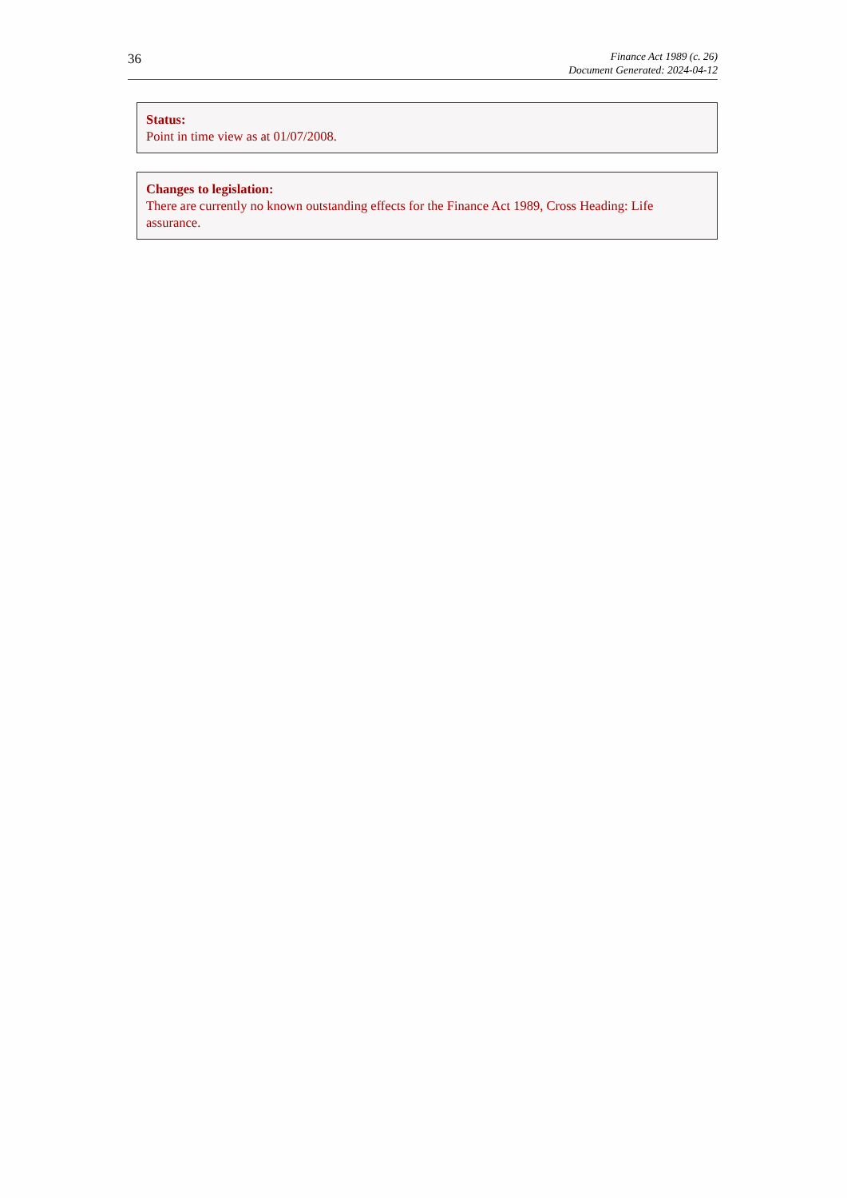36
Finance Act 1989 (c. 26)
Document Generated: 2024-04-12
Status:
Point in time view as at 01/07/2008.
Changes to legislation:
There are currently no known outstanding effects for the Finance Act 1989, Cross Heading: Life assurance.